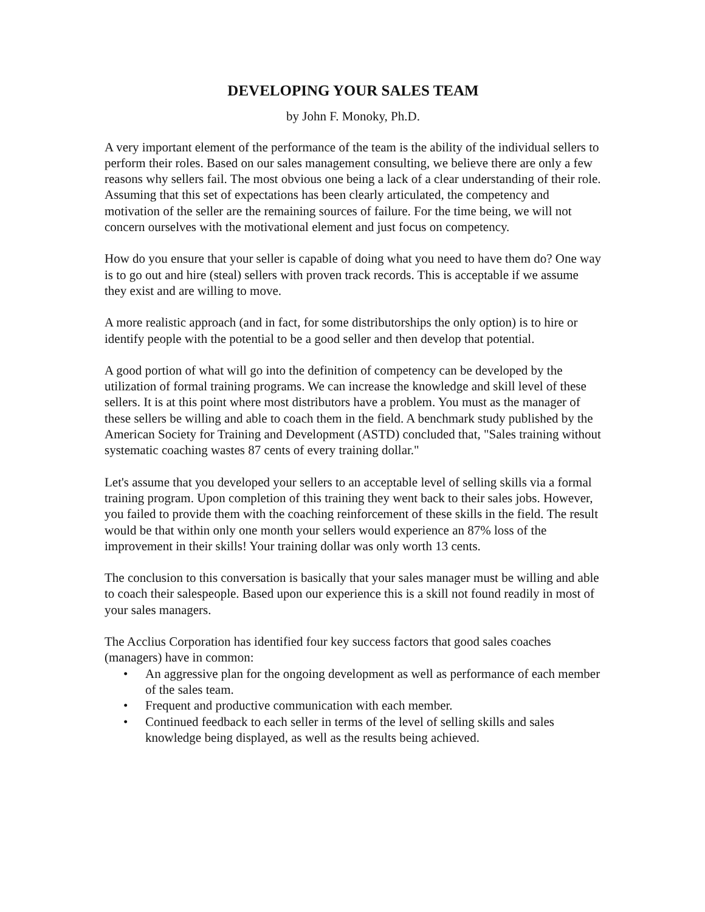DEVELOPING YOUR SALES TEAM
by John F. Monoky, Ph.D.
A very important element of the performance of the team is the ability of the individual sellers to perform their roles. Based on our sales management consulting, we believe there are only a few reasons why sellers fail. The most obvious one being a lack of a clear understanding of their role. Assuming that this set of expectations has been clearly articulated, the competency and motivation of the seller are the remaining sources of failure. For the time being, we will not concern ourselves with the motivational element and just focus on competency.
How do you ensure that your seller is capable of doing what you need to have them do? One way is to go out and hire (steal) sellers with proven track records. This is acceptable if we assume they exist and are willing to move.
A more realistic approach (and in fact, for some distributorships the only option) is to hire or identify people with the potential to be a good seller and then develop that potential.
A good portion of what will go into the definition of competency can be developed by the utilization of formal training programs. We can increase the knowledge and skill level of these sellers. It is at this point where most distributors have a problem. You must as the manager of these sellers be willing and able to coach them in the field. A benchmark study published by the American Society for Training and Development (ASTD) concluded that, "Sales training without systematic coaching wastes 87 cents of every training dollar."
Let's assume that you developed your sellers to an acceptable level of selling skills via a formal training program. Upon completion of this training they went back to their sales jobs. However, you failed to provide them with the coaching reinforcement of these skills in the field. The result would be that within only one month your sellers would experience an 87% loss of the improvement in their skills! Your training dollar was only worth 13 cents.
The conclusion to this conversation is basically that your sales manager must be willing and able to coach their salespeople. Based upon our experience this is a skill not found readily in most of your sales managers.
The Acclius Corporation has identified four key success factors that good sales coaches (managers) have in common:
• An aggressive plan for the ongoing development as well as performance of each member of the sales team.
• Frequent and productive communication with each member.
• Continued feedback to each seller in terms of the level of selling skills and sales knowledge being displayed, as well as the results being achieved.